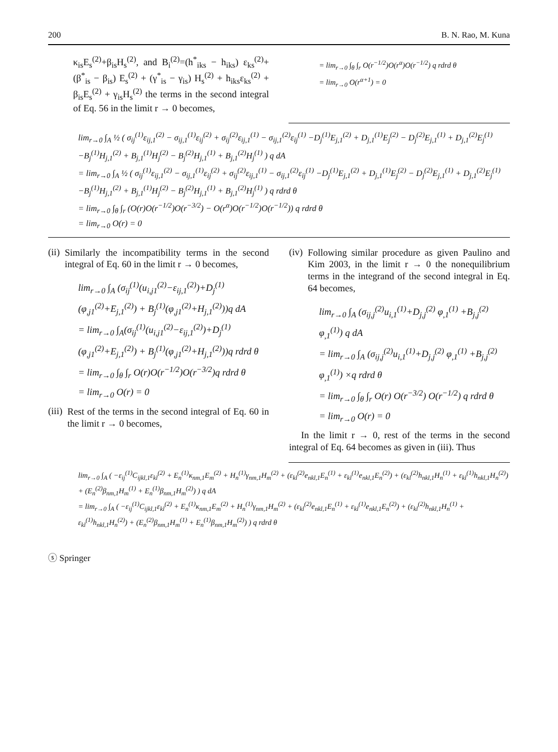200 B. N. Rao, M. Kuna
κ<sub>is</sub>E<sub>s</sub><sup>(2)</sup>+β<sub>is</sub>H<sub>s</sub><sup>(2)</sup>, and B<sub>i</sub><sup>(2)</sup>=(h<sup>*</sup><sub>iks</sub> − h<sub>iks</sub>) ε<sub>ks</sub><sup>(2)</sup>+ (β<sup>*</sup><sub>is</sub> − β<sub>is</sub>) E<sub>s</sub><sup>(2)</sup> + (γ<sup>*</sup><sub>is</sub> − γ<sub>is</sub>) H<sub>s</sub><sup>(2)</sup> + h<sub>iks</sub>ε<sub>ks</sub><sup>(2)</sup> + β<sub>is</sub>E<sub>s</sub><sup>(2)</sup> + γ<sub>is</sub>H<sub>s</sub><sup>(2)</sup> the terms in the second integral of Eq. 56 in the limit r → 0 becomes,
= lim<sub>r→0</sub> ∫<sub>θ</sub> ∫<sub>r</sub> O(r<sup>−1/2</sup>)O(r<sup>α</sup>)O(r<sup>−1/2</sup>) q rdrd θ
= lim<sub>r→0</sub> O(r<sup>α+1</sup>) = 0
lim<sub>r→0</sub> ∫<sub>A</sub> ½ ( σ<sub>ij</sub><sup>(1)</sup>ε<sub>ij,1</sub><sup>(2)</sup> − σ<sub>ij,1</sub><sup>(1)</sup>ε<sub>ij</sub><sup>(2)</sup> + σ<sub>ij</sub><sup>(2)</sup>ε<sub>ij,1</sub><sup>(1)</sup> − σ<sub>ij,1</sub><sup>(2)</sup>ε<sub>ij</sub><sup>(1)</sup> −D<sub>j</sub><sup>(1)</sup>E<sub>j,1</sub><sup>(2)</sup> + D<sub>j,1</sub><sup>(1)</sup>E<sub>j</sub><sup>(2)</sup> − D<sub>j</sub><sup>(2)</sup>E<sub>j,1</sub><sup>(1)</sup> + D<sub>j,1</sub><sup>(2)</sup>E<sub>j</sub><sup>(1)</sup> −B<sub>j</sub><sup>(1)</sup>H<sub>j,1</sub><sup>(2)</sup> + B<sub>j,1</sub><sup>(1)</sup>H<sub>j</sub><sup>(2)</sup> − B<sub>j</sub><sup>(2)</sup>H<sub>j,1</sub><sup>(1)</sup> + B<sub>j,1</sub><sup>(2)</sup>H<sub>j</sub><sup>(1)</sup> ) q dA
= lim<sub>r→0</sub> ∫<sub>A</sub> ½ ( σ<sub>ij</sub><sup>(1)</sup>ε<sub>ij,1</sub><sup>(2)</sup> − σ<sub>ij,1</sub><sup>(1)</sup>ε<sub>ij</sub><sup>(2)</sup> + σ<sub>ij</sub><sup>(2)</sup>ε<sub>ij,1</sub><sup>(1)</sup> − σ<sub>ij,1</sub><sup>(2)</sup>ε<sub>ij</sub><sup>(1)</sup> −D<sub>j</sub><sup>(1)</sup>E<sub>j,1</sub><sup>(2)</sup> + D<sub>j,1</sub><sup>(1)</sup>E<sub>j</sub><sup>(2)</sup> − D<sub>j</sub><sup>(2)</sup>E<sub>j,1</sub><sup>(1)</sup> + D<sub>j,1</sub><sup>(2)</sup>E<sub>j</sub><sup>(1)</sup> −B<sub>j</sub><sup>(1)</sup>H<sub>j,1</sub><sup>(2)</sup> + B<sub>j,1</sub><sup>(1)</sup>H<sub>j</sub><sup>(2)</sup> − B<sub>j</sub><sup>(2)</sup>H<sub>j,1</sub><sup>(1)</sup> + B<sub>j,1</sub><sup>(2)</sup>H<sub>j</sub><sup>(1)</sup> ) q rdrd θ
= lim<sub>r→0</sub> ∫<sub>θ</sub> ∫<sub>r</sub> (O(r)O(r<sup>−1/2</sup>)O(r<sup>−3/2</sup>) − O(r<sup>α</sup>)O(r<sup>−1/2</sup>)O(r<sup>−1/2</sup>)) q rdrd θ
= lim<sub>r→0</sub> O(r) = 0
(ii)
Similarly the incompatibility terms in the second integral of Eq. 60 in the limit r → 0 becomes,
lim<sub>r→0</sub> ∫<sub>A</sub> (σ<sub>ij</sub><sup>(1)</sup>(u<sub>i,j1</sub><sup>(2)</sup>−ε<sub>ij,1</sub><sup>(2)</sup>)+D<sub>j</sub><sup>(1)</sup>(φ<sub>,j1</sub><sup>(2)</sup>+E<sub>j,1</sub><sup>(2)</sup>) + B<sub>j</sub><sup>(1)</sup>(φ<sub>,j1</sub><sup>(2)</sup>+H<sub>j,1</sub><sup>(2)</sup>))q dA
= lim<sub>r→0</sub> ∫<sub>A</sub>(σ<sub>ij</sub><sup>(1)</sup>(u<sub>i,j1</sub><sup>(2)</sup>−ε<sub>ij,1</sub><sup>(2)</sup>)+D<sub>j</sub><sup>(1)</sup>(φ<sub>,j1</sub><sup>(2)</sup>+E<sub>j,1</sub><sup>(2)</sup>) + B<sub>j</sub><sup>(1)</sup>(φ<sub>,j1</sub><sup>(2)</sup>+H<sub>j,1</sub><sup>(2)</sup>))q rdrd θ
= lim<sub>r→0</sub> ∫<sub>θ</sub> ∫<sub>r</sub> O(r)O(r<sup>−1/2</sup>)O(r<sup>−3/2</sup>)q rdrd θ
= lim<sub>r→0</sub> O(r) = 0
(iii)
Rest of the terms in the second integral of Eq. 60 in the limit r → 0 becomes,
(iv)
Following similar procedure as given Paulino and Kim 2003, in the limit r → 0 the nonequilibrium terms in the integrand of the second integral in Eq. 64 becomes,
lim<sub>r→0</sub> ∫<sub>A</sub> (σ<sub>ij,j</sub><sup>(2)</sup>u<sub>i,1</sub><sup>(1)</sup>+D<sub>j,j</sub><sup>(2)</sup> φ<sub>,1</sub><sup>(1)</sup> +B<sub>j,j</sub><sup>(2)</sup> φ<sub>,1</sub><sup>(1)</sup>) q dA
= lim<sub>r→0</sub> ∫<sub>A</sub> (σ<sub>ij,j</sub><sup>(2)</sup>u<sub>i,1</sub><sup>(1)</sup>+D<sub>j,j</sub><sup>(2)</sup> φ<sub>,1</sub><sup>(1)</sup> +B<sub>j,j</sub><sup>(2)</sup> φ<sub>,1</sub><sup>(1)</sup>) ×q rdrd θ
= lim<sub>r→0</sub> ∫<sub>θ</sub> ∫<sub>r</sub> O(r) O(r<sup>−3/2</sup>) O(r<sup>−1/2</sup>) q rdrd θ
= lim<sub>r→0</sub> O(r) = 0
In the limit r → 0, rest of the terms in the second integral of Eq. 64 becomes as given in (iii). Thus
lim<sub>r→0</sub> ∫<sub>A</sub> ( −ε<sub>ij</sub><sup>(1)</sup>C<sub>ijkl,1</sub>ε<sub>kl</sub><sup>(2)</sup> + E<sub>n</sub><sup>(1)</sup>κ<sub>nm,1</sub>E<sub>m</sub><sup>(2)</sup> + H<sub>n</sub><sup>(1)</sup>γ<sub>nm,1</sub>H<sub>m</sub><sup>(2)</sup> + (ε<sub>kl</sub><sup>(2)</sup>e<sub>nkl,1</sub>E<sub>n</sub><sup>(1)</sup> + ε<sub>kl</sub><sup>(1)</sup>e<sub>nkl,1</sub>E<sub>n</sub><sup>(2)</sup>) + (ε<sub>kl</sub><sup>(2)</sup>h<sub>nkl,1</sub>H<sub>n</sub><sup>(1)</sup> + ε<sub>kl</sub><sup>(1)</sup>h<sub>nkl,1</sub>H<sub>n</sub><sup>(2)</sup>) + (E<sub>n</sub><sup>(2)</sup>β<sub>nm,1</sub>H<sub>m</sub><sup>(1)</sup> + E<sub>n</sub><sup>(1)</sup>β<sub>nm,1</sub>H<sub>m</sub><sup>(2)</sup>) ) q dA
= lim<sub>r→0</sub> ∫<sub>A</sub> ( −ε<sub>ij</sub><sup>(1)</sup>C<sub>ijkl,1</sub>ε<sub>kl</sub><sup>(2)</sup> + E<sub>n</sub><sup>(1)</sup>κ<sub>nm,1</sub>E<sub>m</sub><sup>(2)</sup> + H<sub>n</sub><sup>(1)</sup>γ<sub>nm,1</sub>H<sub>m</sub><sup>(2)</sup> + (ε<sub>kl</sub><sup>(2)</sup>e<sub>nkl,1</sub>E<sub>n</sub><sup>(1)</sup> + ε<sub>kl</sub><sup>(1)</sup>e<sub>nkl,1</sub>E<sub>n</sub><sup>(2)</sup>) + (ε<sub>kl</sub><sup>(2)</sup>h<sub>nkl,1</sub>H<sub>n</sub><sup>(1)</sup> + ε<sub>kl</sub><sup>(1)</sup>h<sub>nkl,1</sub>H<sub>n</sub><sup>(2)</sup>) + (E<sub>n</sub><sup>(2)</sup>β<sub>nm,1</sub>H<sub>m</sub><sup>(1)</sup> + E<sub>n</sub><sup>(1)</sup>β<sub>nm,1</sub>H<sub>m</sub><sup>(2)</sup>) ) q rdrd θ
ⓢ Springer